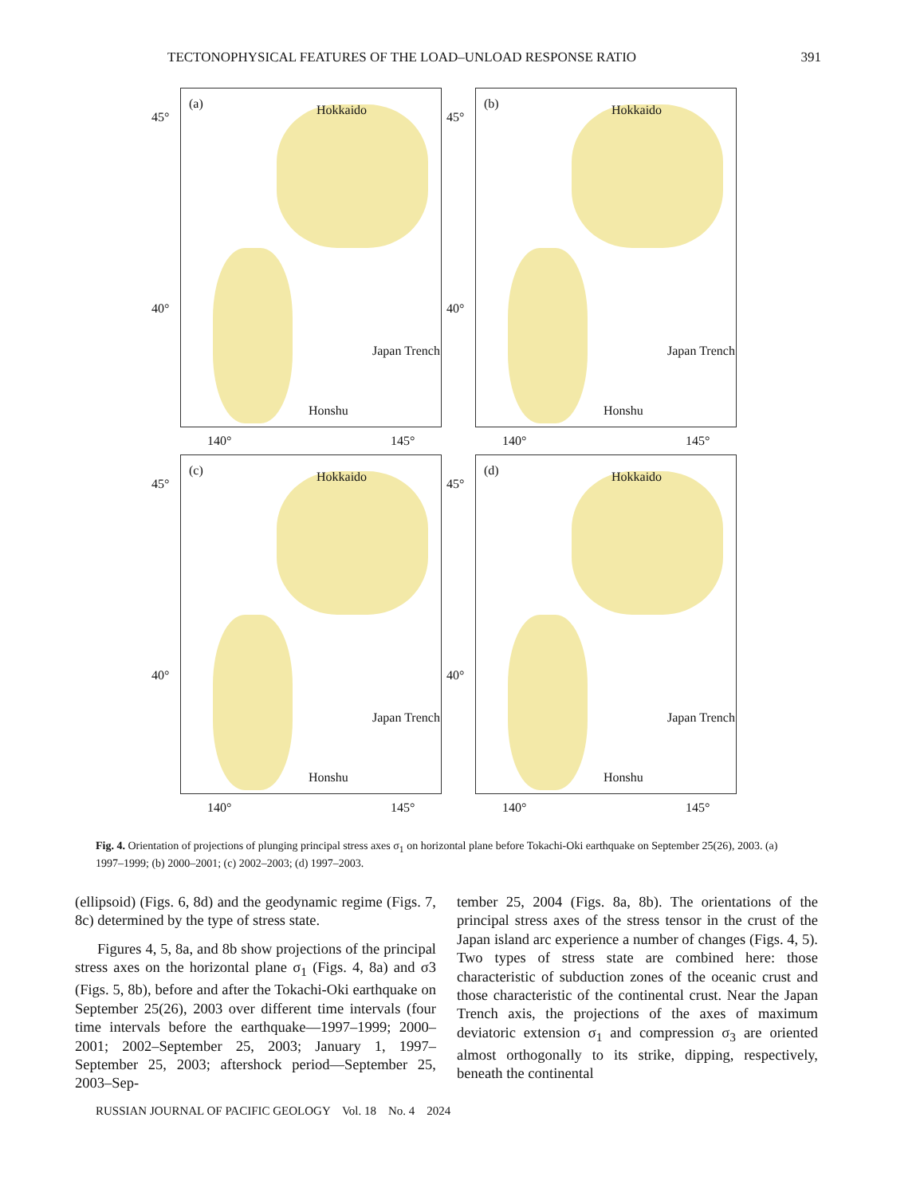TECTONOPHYSICAL FEATURES OF THE LOAD–UNLOAD RESPONSE RATIO 391
45°
40°
(a) Hokkaido
Honshu
Japan Trench
140° 145°
45°
40°
(b) Hokkaido
Honshu
Japan Trench
140° 145°
45°
40°
(c) Hokkaido
Honshu
Japan Trench
140° 145°
45°
40°
(d) Hokkaido
Honshu
Japan Trench
140° 145°
Fig. 4. Orientation of projections of plunging principal stress axes σ<sub>1</sub> on horizontal plane before Tokachi-Oki earthquake on September 25(26), 2003. (a) 1997–1999; (b) 2000–2001; (c) 2002–2003; (d) 1997–2003.
(ellipsoid) (Figs. 6, 8d) and the geodynamic regime (Figs. 7, 8c) determined by the type of stress state.
Figures 4, 5, 8a, and 8b show projections of the principal stress axes on the horizontal plane σ<sub>1</sub> (Figs. 4, 8a) and σ3 (Figs. 5, 8b), before and after the Tokachi-Oki earthquake on September 25(26), 2003 over different time intervals (four time intervals before the earthquake—1997–1999; 2000–2001; 2002–September 25, 2003; January 1, 1997–September 25, 2003; aftershock period—September 25, 2003–Sep-
tember 25, 2004 (Figs. 8a, 8b). The orientations of the principal stress axes of the stress tensor in the crust of the Japan island arc experience a number of changes (Figs. 4, 5). Two types of stress state are combined here: those characteristic of subduction zones of the oceanic crust and those characteristic of the continental crust. Near the Japan Trench axis, the projections of the axes of maximum deviatoric extension σ<sub>1</sub> and compression σ<sub>3</sub> are oriented almost orthogonally to its strike, dipping, respectively, beneath the continental
RUSSIAN JOURNAL OF PACIFIC GEOLOGY Vol. 18 No. 4 2024